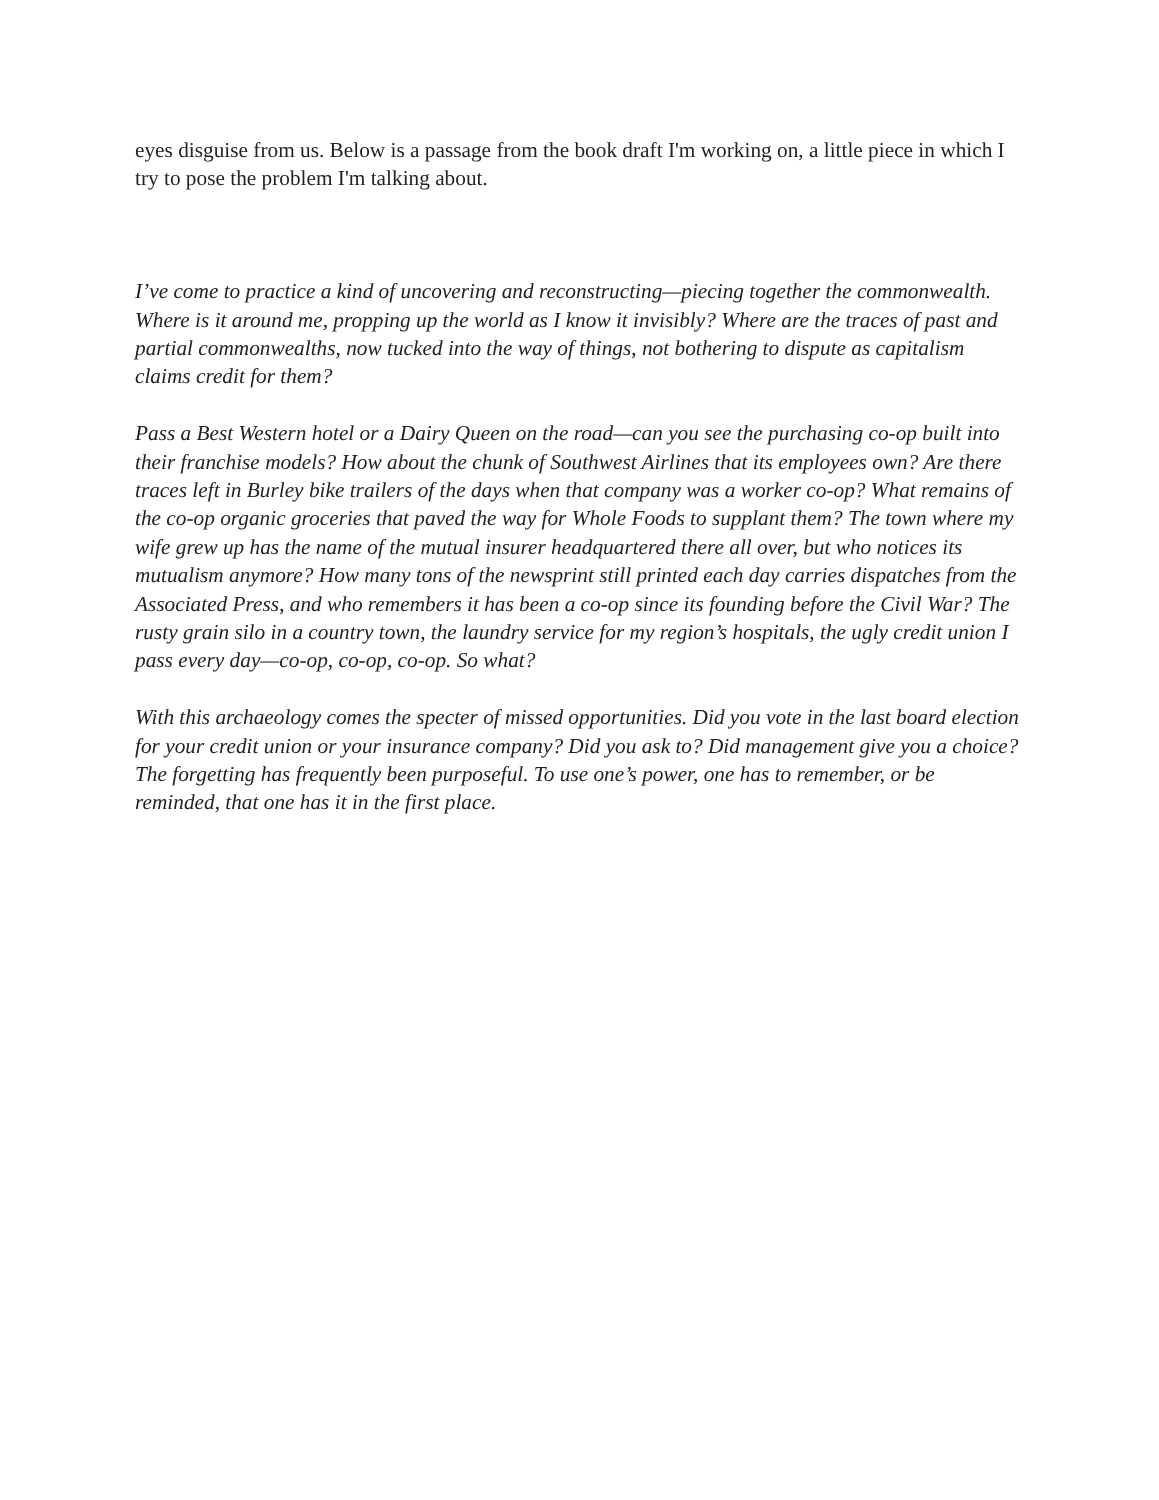eyes disguise from us. Below is a passage from the book draft I'm working on, a little piece in which I try to pose the problem I'm talking about.
I’ve come to practice a kind of uncovering and reconstructing—piecing together the commonwealth. Where is it around me, propping up the world as I know it invisibly? Where are the traces of past and partial commonwealths, now tucked into the way of things, not bothering to dispute as capitalism claims credit for them?
Pass a Best Western hotel or a Dairy Queen on the road—can you see the purchasing co-op built into their franchise models? How about the chunk of Southwest Airlines that its employees own? Are there traces left in Burley bike trailers of the days when that company was a worker co-op? What remains of the co-op organic groceries that paved the way for Whole Foods to supplant them? The town where my wife grew up has the name of the mutual insurer headquartered there all over, but who notices its mutualism anymore? How many tons of the newsprint still printed each day carries dispatches from the Associated Press, and who remembers it has been a co-op since its founding before the Civil War? The rusty grain silo in a country town, the laundry service for my region’s hospitals, the ugly credit union I pass every day—co-op, co-op, co-op. So what?
With this archaeology comes the specter of missed opportunities. Did you vote in the last board election for your credit union or your insurance company? Did you ask to? Did management give you a choice? The forgetting has frequently been purposeful. To use one’s power, one has to remember, or be reminded, that one has it in the first place.